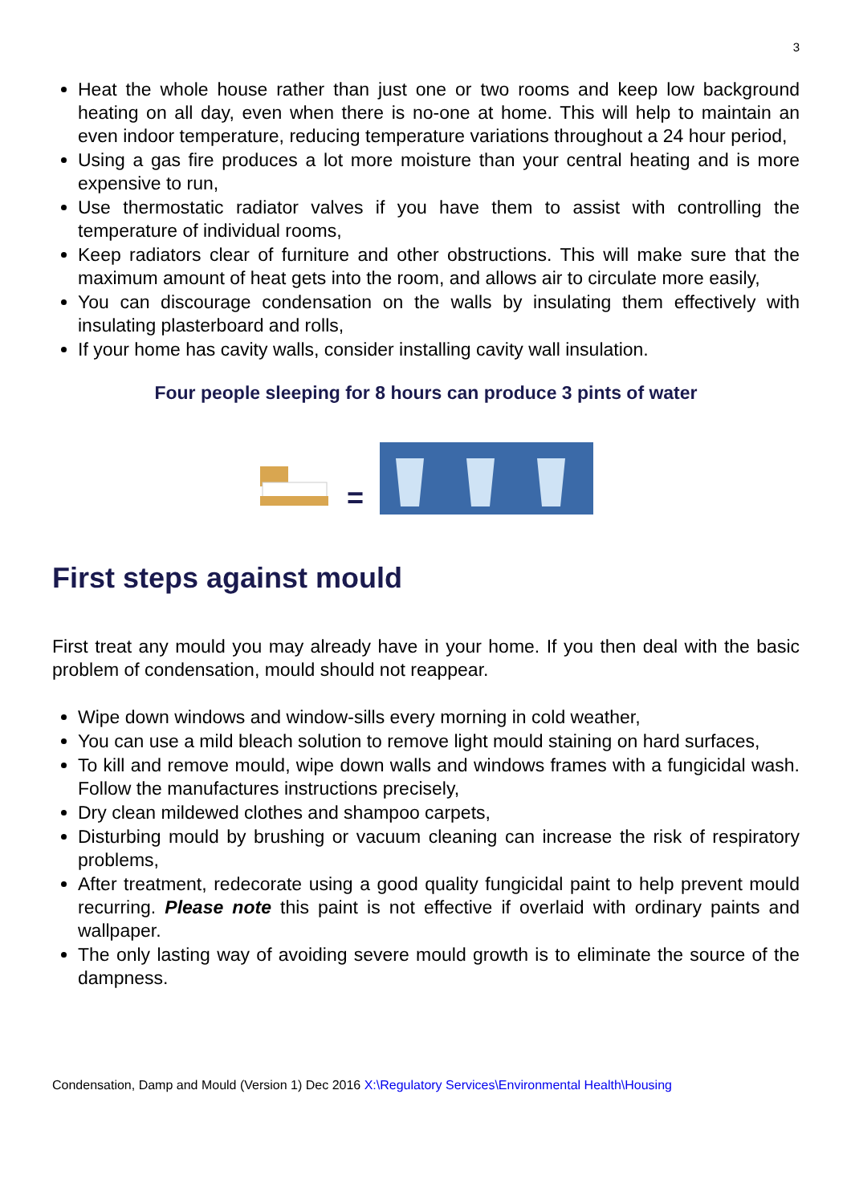3
Heat the whole house rather than just one or two rooms and keep low background heating on all day, even when there is no-one at home. This will help to maintain an even indoor temperature, reducing temperature variations throughout a 24 hour period,
Using a gas fire produces a lot more moisture than your central heating and is more expensive to run,
Use thermostatic radiator valves if you have them to assist with controlling the temperature of individual rooms,
Keep radiators clear of furniture and other obstructions. This will make sure that the maximum amount of heat gets into the room, and allows air to circulate more easily,
You can discourage condensation on the walls by insulating them effectively with insulating plasterboard and rolls,
If your home has cavity walls, consider installing cavity wall insulation.
Four people sleeping for 8 hours can produce 3 pints of water
=
First steps against mould
First treat any mould you may already have in your home. If you then deal with the basic problem of condensation, mould should not reappear.
Wipe down windows and window-sills every morning in cold weather,
You can use a mild bleach solution to remove light mould staining on hard surfaces,
To kill and remove mould, wipe down walls and windows frames with a fungicidal wash. Follow the manufactures instructions precisely,
Dry clean mildewed clothes and shampoo carpets,
Disturbing mould by brushing or vacuum cleaning can increase the risk of respiratory problems,
After treatment, redecorate using a good quality fungicidal paint to help prevent mould recurring. Please note this paint is not effective if overlaid with ordinary paints and wallpaper.
The only lasting way of avoiding severe mould growth is to eliminate the source of the dampness.
Condensation, Damp and Mould (Version 1) Dec 2016 X:\Regulatory Services\Environmental Health\Housing